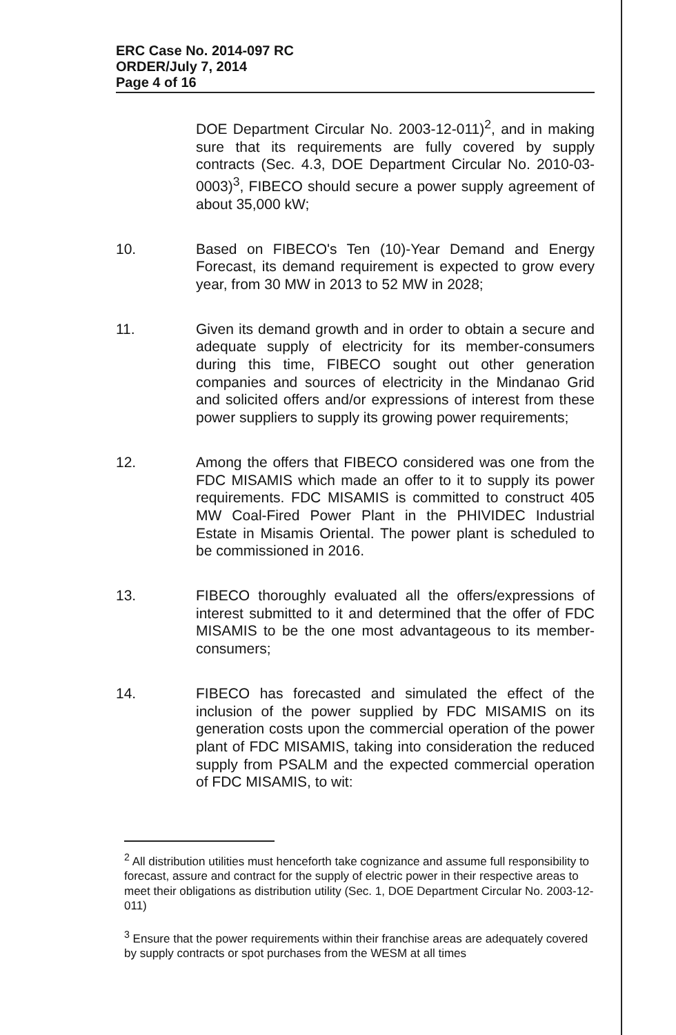ERC Case No. 2014-097 RC
ORDER/July 7, 2014
Page 4 of 16
DOE Department Circular No. 2003-12-011)<sup>2</sup>, and in making sure that its requirements are fully covered by supply contracts (Sec. 4.3, DOE Department Circular No. 2010-03-0003)<sup>3</sup>, FIBECO should secure a power supply agreement of about 35,000 kW;
10. Based on FIBECO's Ten (10)-Year Demand and Energy Forecast, its demand requirement is expected to grow every year, from 30 MW in 2013 to 52 MW in 2028;
11. Given its demand growth and in order to obtain a secure and adequate supply of electricity for its member-consumers during this time, FIBECO sought out other generation companies and sources of electricity in the Mindanao Grid and solicited offers and/or expressions of interest from these power suppliers to supply its growing power requirements;
12. Among the offers that FIBECO considered was one from the FDC MISAMIS which made an offer to it to supply its power requirements. FDC MISAMIS is committed to construct 405 MW Coal-Fired Power Plant in the PHIVIDEC Industrial Estate in Misamis Oriental. The power plant is scheduled to be commissioned in 2016.
13. FIBECO thoroughly evaluated all the offers/expressions of interest submitted to it and determined that the offer of FDC MISAMIS to be the one most advantageous to its member-consumers;
14. FIBECO has forecasted and simulated the effect of the inclusion of the power supplied by FDC MISAMIS on its generation costs upon the commercial operation of the power plant of FDC MISAMIS, taking into consideration the reduced supply from PSALM and the expected commercial operation of FDC MISAMIS, to wit:
<sup>2</sup> All distribution utilities must henceforth take cognizance and assume full responsibility to forecast, assure and contract for the supply of electric power in their respective areas to meet their obligations as distribution utility (Sec. 1, DOE Department Circular No. 2003-12-011)
<sup>3</sup> Ensure that the power requirements within their franchise areas are adequately covered by supply contracts or spot purchases from the WESM at all times